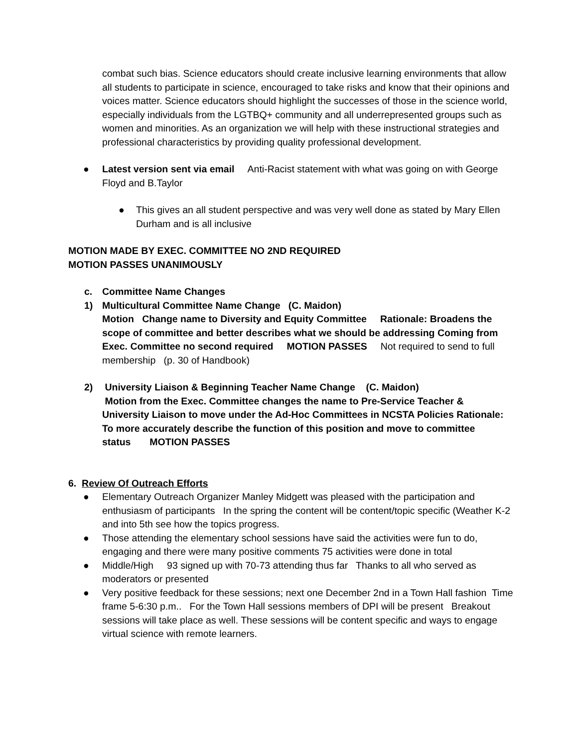combat such bias. Science educators should create inclusive learning environments that allow all students to participate in science, encouraged to take risks and know that their opinions and voices matter. Science educators should highlight the successes of those in the science world, especially individuals from the LGTBQ+ community and all underrepresented groups such as women and minorities. As an organization we will help with these instructional strategies and professional characteristics by providing quality professional development.
● Latest version sent via email Anti-Racist statement with what was going on with George Floyd and B.Taylor
● This gives an all student perspective and was very well done as stated by Mary Ellen Durham and is all inclusive
MOTION MADE BY EXEC. COMMITTEE NO 2ND REQUIRED
MOTION PASSES UNANIMOUSLY
c. Committee Name Changes
1) Multicultural Committee Name Change (C. Maidon)
Motion Change name to Diversity and Equity Committee Rationale: Broadens the scope of committee and better describes what we should be addressing Coming from Exec. Committee no second required MOTION PASSES Not required to send to full membership (p. 30 of Handbook)
2) University Liaison & Beginning Teacher Name Change (C. Maidon)
Motion from the Exec. Committee changes the name to Pre-Service Teacher & University Liaison to move under the Ad-Hoc Committees in NCSTA Policies Rationale: To more accurately describe the function of this position and move to committee status MOTION PASSES
6. Review Of Outreach Efforts
● Elementary Outreach Organizer Manley Midgett was pleased with the participation and enthusiasm of participants In the spring the content will be content/topic specific (Weather K-2 and into 5th see how the topics progress.
● Those attending the elementary school sessions have said the activities were fun to do, engaging and there were many positive comments 75 activities were done in total
● Middle/High 93 signed up with 70-73 attending thus far Thanks to all who served as moderators or presented
● Very positive feedback for these sessions; next one December 2nd in a Town Hall fashion Time frame 5-6:30 p.m.. For the Town Hall sessions members of DPI will be present Breakout sessions will take place as well. These sessions will be content specific and ways to engage virtual science with remote learners.